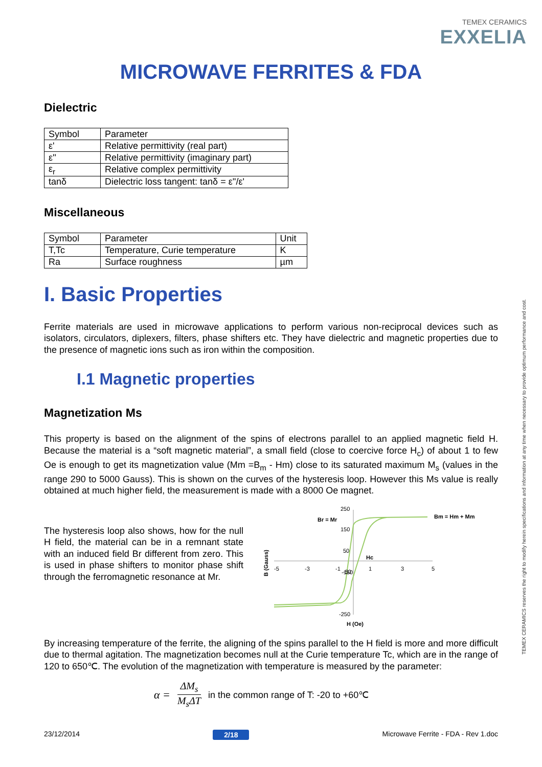TEMEX CERAMICS
EXXELIA
MICROWAVE FERRITES & FDA
TEMEX CERAMICS reserves the right to modify herein specifications and information at any time when necessary to provide optimum performance and cost.
Dielectric
| Symbol | Parameter |
| ε' | Relative permittivity (real part) |
| ε'' | Relative permittivity (imaginary part) |
| ε<sub>r</sub> | Relative complex permittivity |
| tanδ | Dielectric loss tangent: tanδ = ε''/ε' |
Miscellaneous
| Symbol | Parameter | Unit |
| T,Tc | Temperature, Curie temperature | K |
| Ra | Surface roughness | µm |
I. Basic Properties
Ferrite materials are used in microwave applications to perform various non-reciprocal devices such as isolators, circulators, diplexers, filters, phase shifters etc. They have dielectric and magnetic properties due to the presence of magnetic ions such as iron within the composition.
I.1 Magnetic properties
Magnetization Ms
This property is based on the alignment of the spins of electrons parallel to an applied magnetic field H. Because the material is a “soft magnetic material”, a small field (close to coercive force H<sub>c</sub>) of about 1 to few Oe is enough to get its magnetization value (Mm =B<sub>m</sub> - Hm) close to its saturated maximum M<sub>s</sub> (values in the range 290 to 5000 Gauss). This is shown on the curves of the hysteresis loop. However this Ms value is really obtained at much higher field, the measurement is made with a 8000 Oe magnet.
The hysteresis loop also shows, how for the null H field, the material can be in a remnant state with an induced field Br different from zero. This is used in phase shifters to monitor phase shift through the ferromagnetic resonance at Mr.
250
150
50
-150
-250
-5
-3
-1
-50
1
3
5
Br = Mr
Hc
Bm = Hm + Mm
H (Oe)
B (Gauss)
By increasing temperature of the ferrite, the aligning of the spins parallel to the H field is more and more difficult due to thermal agitation. The magnetization becomes null at the Curie temperature Tc, which are in the range of 120 to 650℃. The evolution of the magnetization with temperature is measured by the parameter:
α = ΔM<sub>s</sub> M<sub>s</sub>ΔT in the common range of T: -20 to +60℃
23/12/2014 2/18 Microwave Ferrite - FDA - Rev 1.doc